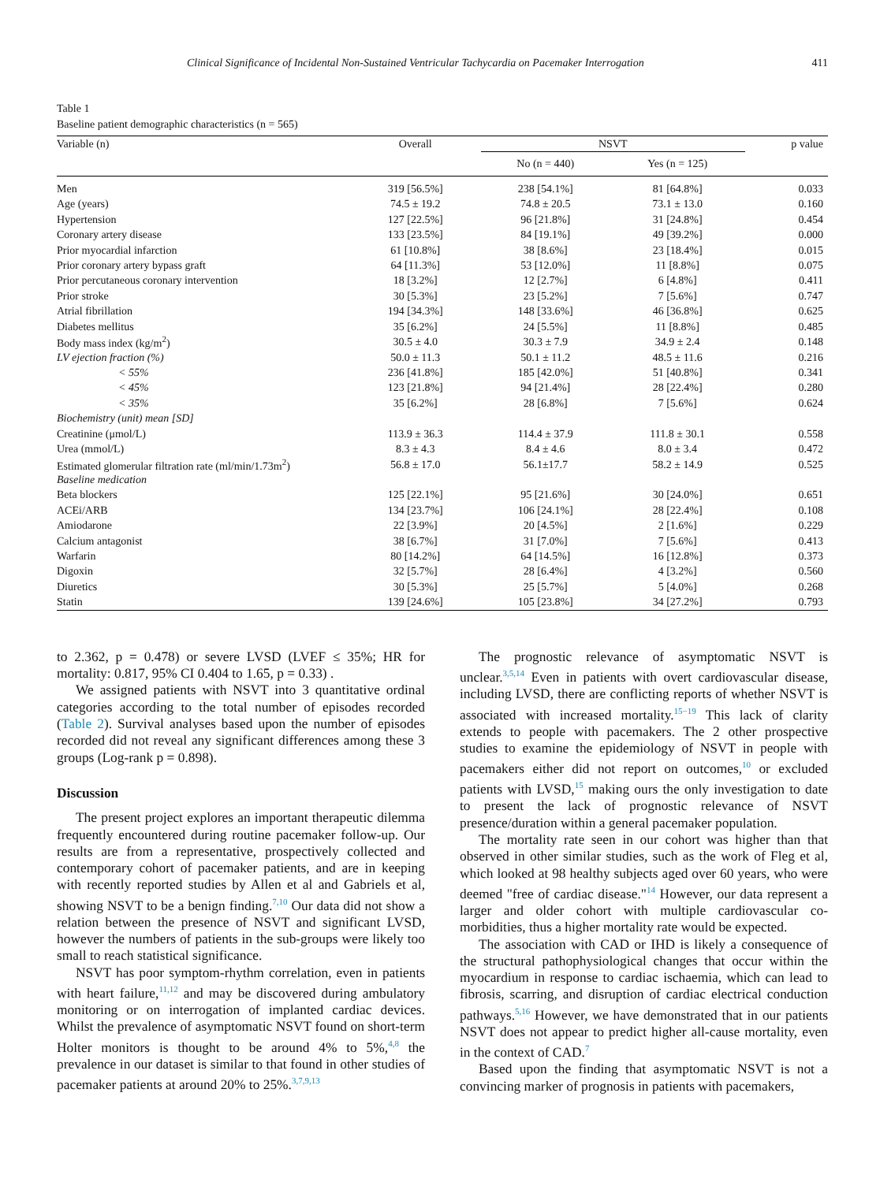Clinical Significance of Incidental Non-Sustained Ventricular Tachycardia on Pacemaker Interrogation 411
Table 1
Baseline patient demographic characteristics (n = 565)
| Variable (n) | Overall | NSVT | | p value |
| --- | --- | --- | --- | --- |
| | | No (n = 440) | Yes (n = 125) | |
| Men | 319 [56.5%] | 238 [54.1%] | 81 [64.8%] | 0.033 |
| Age (years) | 74.5 ± 19.2 | 74.8 ± 20.5 | 73.1 ± 13.0 | 0.160 |
| Hypertension | 127 [22.5%] | 96 [21.8%] | 31 [24.8%] | 0.454 |
| Coronary artery disease | 133 [23.5%] | 84 [19.1%] | 49 [39.2%] | 0.000 |
| Prior myocardial infarction | 61 [10.8%] | 38 [8.6%] | 23 [18.4%] | 0.015 |
| Prior coronary artery bypass graft | 64 [11.3%] | 53 [12.0%] | 11 [8.8%] | 0.075 |
| Prior percutaneous coronary intervention | 18 [3.2%] | 12 [2.7%] | 6 [4.8%] | 0.411 |
| Prior stroke | 30 [5.3%] | 23 [5.2%] | 7 [5.6%] | 0.747 |
| Atrial fibrillation | 194 [34.3%] | 148 [33.6%] | 46 [36.8%] | 0.625 |
| Diabetes mellitus | 35 [6.2%] | 24 [5.5%] | 11 [8.8%] | 0.485 |
| Body mass index (kg/m<sup>2</sup>) | 30.5 ± 4.0 | 30.3 ± 7.9 | 34.9 ± 2.4 | 0.148 |
| LV ejection fraction (%) | 50.0 ± 11.3 | 50.1 ± 11.2 | 48.5 ± 11.6 | 0.216 |
| < 55% | 236 [41.8%] | 185 [42.0%] | 51 [40.8%] | 0.341 |
| < 45% | 123 [21.8%] | 94 [21.4%] | 28 [22.4%] | 0.280 |
| < 35% | 35 [6.2%] | 28 [6.8%] | 7 [5.6%] | 0.624 |
| Biochemistry (unit) mean [SD] | | | | |
| Creatinine (μmol/L) | 113.9 ± 36.3 | 114.4 ± 37.9 | 111.8 ± 30.1 | 0.558 |
| Urea (mmol/L) | 8.3 ± 4.3 | 8.4 ± 4.6 | 8.0 ± 3.4 | 0.472 |
| Estimated glomerular filtration rate (ml/min/1.73m<sup>2</sup>) | 56.8 ± 17.0 | 56.1±17.7 | 58.2 ± 14.9 | 0.525 |
| Baseline medication | | | | |
| Beta blockers | 125 [22.1%] | 95 [21.6%] | 30 [24.0%] | 0.651 |
| ACEi/ARB | 134 [23.7%] | 106 [24.1%] | 28 [22.4%] | 0.108 |
| Amiodarone | 22 [3.9%] | 20 [4.5%] | 2 [1.6%] | 0.229 |
| Calcium antagonist | 38 [6.7%] | 31 [7.0%] | 7 [5.6%] | 0.413 |
| Warfarin | 80 [14.2%] | 64 [14.5%] | 16 [12.8%] | 0.373 |
| Digoxin | 32 [5.7%] | 28 [6.4%] | 4 [3.2%] | 0.560 |
| Diuretics | 30 [5.3%] | 25 [5.7%] | 5 [4.0%] | 0.268 |
| Statin | 139 [24.6%] | 105 [23.8%] | 34 [27.2%] | 0.793 |
to 2.362, p = 0.478) or severe LVSD (LVEF ≤ 35%; HR for mortality: 0.817, 95% CI 0.404 to 1.65, p = 0.33) .
We assigned patients with NSVT into 3 quantitative ordinal categories according to the total number of episodes recorded (Table 2). Survival analyses based upon the number of episodes recorded did not reveal any significant differences among these 3 groups (Log-rank p = 0.898).
Discussion
The present project explores an important therapeutic dilemma frequently encountered during routine pacemaker follow-up. Our results are from a representative, prospectively collected and contemporary cohort of pacemaker patients, and are in keeping with recently reported studies by Allen et al and Gabriels et al, showing NSVT to be a benign finding.<sup>7,10</sup> Our data did not show a relation between the presence of NSVT and significant LVSD, however the numbers of patients in the sub-groups were likely too small to reach statistical significance.
NSVT has poor symptom-rhythm correlation, even in patients with heart failure,<sup>11,12</sup> and may be discovered during ambulatory monitoring or on interrogation of implanted cardiac devices. Whilst the prevalence of asymptomatic NSVT found on short-term Holter monitors is thought to be around 4% to 5%,<sup>4,8</sup> the prevalence in our dataset is similar to that found in other studies of pacemaker patients at around 20% to 25%.<sup>3,7,9,13</sup>
The prognostic relevance of asymptomatic NSVT is unclear.<sup>3,5,14</sup> Even in patients with overt cardiovascular disease, including LVSD, there are conflicting reports of whether NSVT is associated with increased mortality.<sup>15−19</sup> This lack of clarity extends to people with pacemakers. The 2 other prospective studies to examine the epidemiology of NSVT in people with pacemakers either did not report on outcomes,<sup>10</sup> or excluded patients with LVSD,<sup>15</sup> making ours the only investigation to date to present the lack of prognostic relevance of NSVT presence/duration within a general pacemaker population.
The mortality rate seen in our cohort was higher than that observed in other similar studies, such as the work of Fleg et al, which looked at 98 healthy subjects aged over 60 years, who were deemed "free of cardiac disease."<sup>14</sup> However, our data represent a larger and older cohort with multiple cardiovascular co-morbidities, thus a higher mortality rate would be expected.
The association with CAD or IHD is likely a consequence of the structural pathophysiological changes that occur within the myocardium in response to cardiac ischaemia, which can lead to fibrosis, scarring, and disruption of cardiac electrical conduction pathways.<sup>5,16</sup> However, we have demonstrated that in our patients NSVT does not appear to predict higher all-cause mortality, even in the context of CAD.<sup>7</sup>
Based upon the finding that asymptomatic NSVT is not a convincing marker of prognosis in patients with pacemakers,